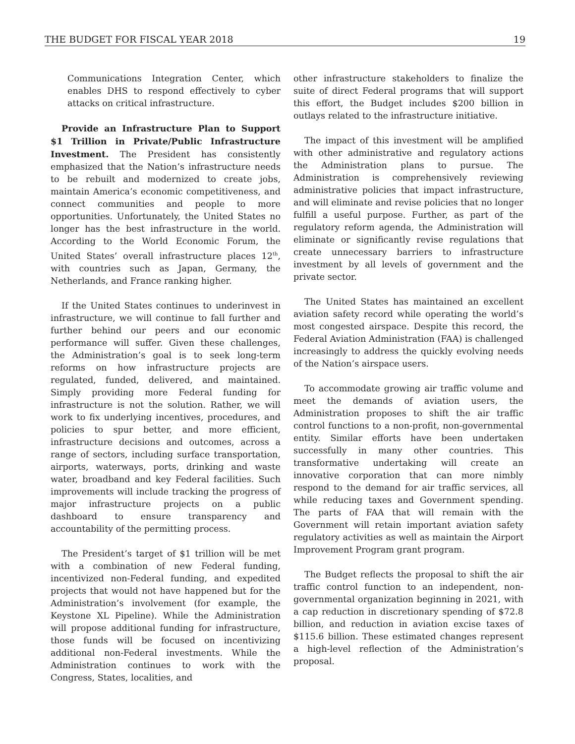THE BUDGET FOR FISCAL YEAR 2018 19
Communications Integration Center, which enables DHS to respond effectively to cyber attacks on critical infrastructure.
Provide an Infrastructure Plan to Support $1 Trillion in Private/Public Infrastructure Investment. The President has consistently emphasized that the Nation’s infrastructure needs to be rebuilt and modernized to create jobs, maintain America’s economic competitiveness, and connect communities and people to more opportunities. Unfortunately, the United States no longer has the best infrastructure in the world. According to the World Economic Forum, the United States’ overall infrastructure places 12<sup>th</sup>, with countries such as Japan, Germany, the Netherlands, and France ranking higher.
If the United States continues to underinvest in infrastructure, we will continue to fall further and further behind our peers and our economic performance will suffer. Given these challenges, the Administration’s goal is to seek long-term reforms on how infrastructure projects are regulated, funded, delivered, and maintained. Simply providing more Federal funding for infrastructure is not the solution. Rather, we will work to fix underlying incentives, procedures, and policies to spur better, and more efficient, infrastructure decisions and outcomes, across a range of sectors, including surface transportation, airports, waterways, ports, drinking and waste water, broadband and key Federal facilities. Such improvements will include tracking the progress of major infrastructure projects on a public dashboard to ensure transparency and accountability of the permitting process.
The President’s target of $1 trillion will be met with a combination of new Federal funding, incentivized non-Federal funding, and expedited projects that would not have happened but for the Administration’s involvement (for example, the Keystone XL Pipeline). While the Administration will propose additional funding for infrastructure, those funds will be focused on incentivizing additional non-Federal investments. While the Administration continues to work with the Congress, States, localities, and
other infrastructure stakeholders to finalize the suite of direct Federal programs that will support this effort, the Budget includes $200 billion in outlays related to the infrastructure initiative.
The impact of this investment will be amplified with other administrative and regulatory actions the Administration plans to pursue. The Administration is comprehensively reviewing administrative policies that impact infrastructure, and will eliminate and revise policies that no longer fulfill a useful purpose. Further, as part of the regulatory reform agenda, the Administration will eliminate or significantly revise regulations that create unnecessary barriers to infrastructure investment by all levels of government and the private sector.
The United States has maintained an excellent aviation safety record while operating the world’s most congested airspace. Despite this record, the Federal Aviation Administration (FAA) is challenged increasingly to address the quickly evolving needs of the Nation’s airspace users.
To accommodate growing air traffic volume and meet the demands of aviation users, the Administration proposes to shift the air traffic control functions to a non-profit, non-governmental entity. Similar efforts have been undertaken successfully in many other countries. This transformative undertaking will create an innovative corporation that can more nimbly respond to the demand for air traffic services, all while reducing taxes and Government spending. The parts of FAA that will remain with the Government will retain important aviation safety regulatory activities as well as maintain the Airport Improvement Program grant program.
The Budget reflects the proposal to shift the air traffic control function to an independent, non-governmental organization beginning in 2021, with a cap reduction in discretionary spending of $72.8 billion, and reduction in aviation excise taxes of $115.6 billion. These estimated changes represent a high-level reflection of the Administration’s proposal.